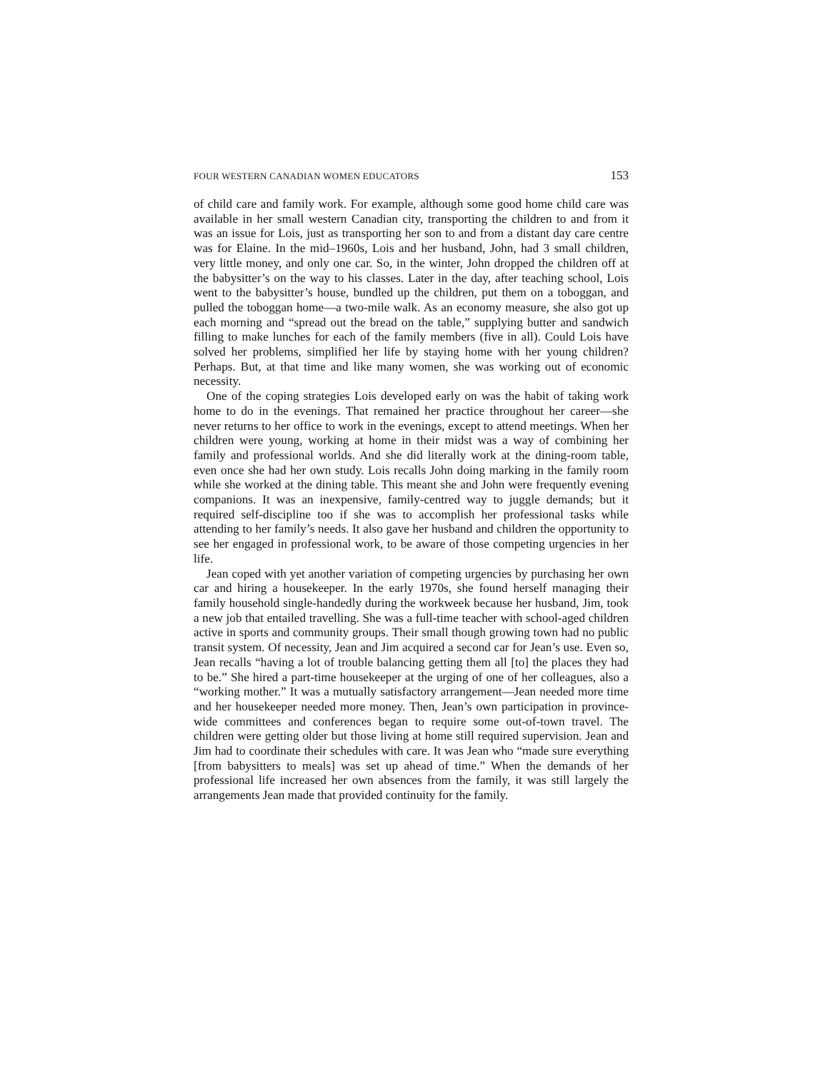FOUR WESTERN CANADIAN WOMEN EDUCATORS 153
of child care and family work. For example, although some good home child care was available in her small western Canadian city, transporting the children to and from it was an issue for Lois, just as transporting her son to and from a distant day care centre was for Elaine. In the mid–1960s, Lois and her husband, John, had 3 small children, very little money, and only one car. So, in the winter, John dropped the children off at the babysitter’s on the way to his classes. Later in the day, after teaching school, Lois went to the babysitter’s house, bundled up the children, put them on a toboggan, and pulled the toboggan home—a two-mile walk. As an economy measure, she also got up each morning and “spread out the bread on the table,” supplying butter and sandwich filling to make lunches for each of the family members (five in all). Could Lois have solved her problems, simplified her life by staying home with her young children? Perhaps. But, at that time and like many women, she was working out of economic necessity.
One of the coping strategies Lois developed early on was the habit of taking work home to do in the evenings. That remained her practice throughout her career—she never returns to her office to work in the evenings, except to attend meetings. When her children were young, working at home in their midst was a way of combining her family and professional worlds. And she did literally work at the dining-room table, even once she had her own study. Lois recalls John doing marking in the family room while she worked at the dining table. This meant she and John were frequently evening companions. It was an inexpensive, family-centred way to juggle demands; but it required self-discipline too if she was to accomplish her professional tasks while attending to her family’s needs. It also gave her husband and children the opportunity to see her engaged in professional work, to be aware of those competing urgencies in her life.
Jean coped with yet another variation of competing urgencies by purchasing her own car and hiring a housekeeper. In the early 1970s, she found herself managing their family household single-handedly during the workweek because her husband, Jim, took a new job that entailed travelling. She was a full-time teacher with school-aged children active in sports and community groups. Their small though growing town had no public transit system. Of necessity, Jean and Jim acquired a second car for Jean’s use. Even so, Jean recalls “having a lot of trouble balancing getting them all [to] the places they had to be.” She hired a part-time housekeeper at the urging of one of her colleagues, also a “working mother.” It was a mutually satisfactory arrangement—Jean needed more time and her housekeeper needed more money. Then, Jean’s own participation in province-wide committees and conferences began to require some out-of-town travel. The children were getting older but those living at home still required supervision. Jean and Jim had to coordinate their schedules with care. It was Jean who “made sure everything [from babysitters to meals] was set up ahead of time.” When the demands of her professional life increased her own absences from the family, it was still largely the arrangements Jean made that provided continuity for the family.